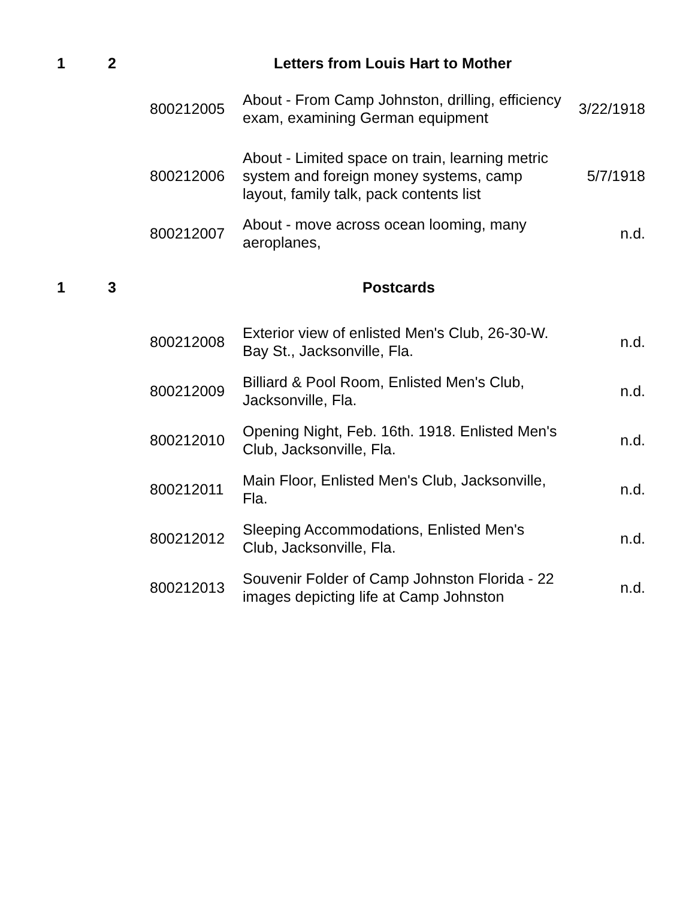| 1 | 2 | | Letters from Louis Hart to Mother | |
| | | 800212005 | About - From Camp Johnston, drilling, efficiency exam, examining German equipment | 3/22/1918 |
| | | 800212006 | About - Limited space on train, learning metric system and foreign money systems, camp layout, family talk, pack contents list | 5/7/1918 |
| | | 800212007 | About - move across ocean looming, many aeroplanes, | n.d. |
| 1 | 3 | | Postcards | |
| | | 800212008 | Exterior view of enlisted Men's Club, 26-30-W. Bay St., Jacksonville, Fla. | n.d. |
| | | 800212009 | Billiard & Pool Room, Enlisted Men's Club, Jacksonville, Fla. | n.d. |
| | | 800212010 | Opening Night, Feb. 16th. 1918. Enlisted Men's Club, Jacksonville, Fla. | n.d. |
| | | 800212011 | Main Floor, Enlisted Men's Club, Jacksonville, Fla. | n.d. |
| | | 800212012 | Sleeping Accommodations, Enlisted Men's Club, Jacksonville, Fla. | n.d. |
| | | 800212013 | Souvenir Folder of Camp Johnston Florida - 22 images depicting life at Camp Johnston | n.d. |